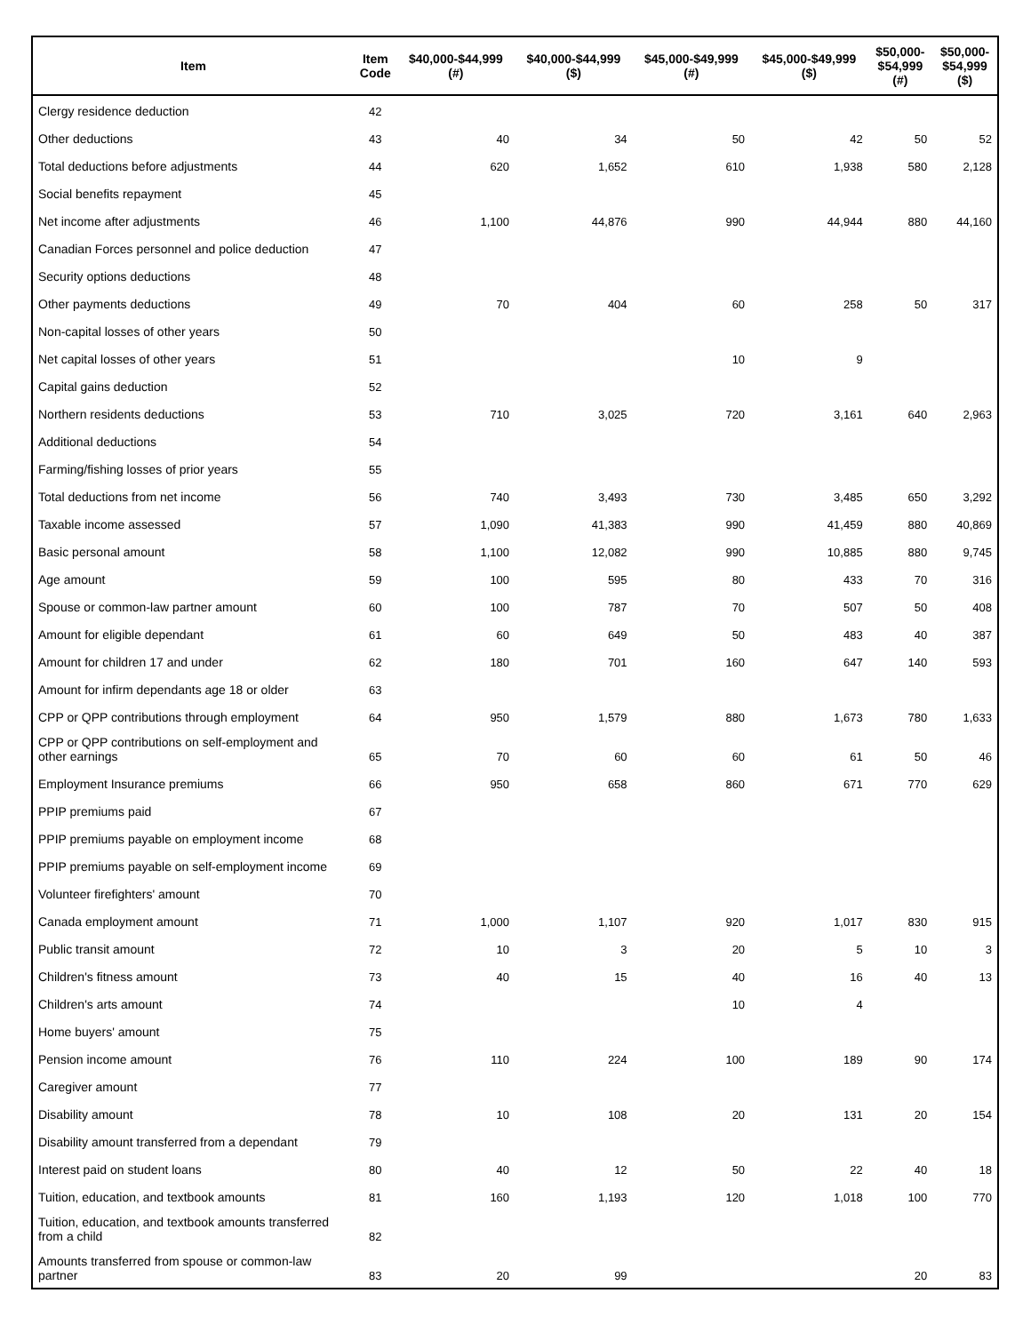| Item | Item Code | $40,000-$44,999 (#) | $40,000-$44,999 ($) | $45,000-$49,999 (#) | $45,000-$49,999 ($) | $50,000- $54,999 (#) | $50,000- $54,999 ($) |
| --- | --- | --- | --- | --- | --- | --- | --- |
| Clergy residence deduction | 42 | | | | | | |
| Other deductions | 43 | 40 | 34 | 50 | 42 | 50 | 52 |
| Total deductions before adjustments | 44 | 620 | 1,652 | 610 | 1,938 | 580 | 2,128 |
| Social benefits repayment | 45 | | | | | | |
| Net income after adjustments | 46 | 1,100 | 44,876 | 990 | 44,944 | 880 | 44,160 |
| Canadian Forces personnel and police deduction | 47 | | | | | | |
| Security options deductions | 48 | | | | | | |
| Other payments deductions | 49 | 70 | 404 | 60 | 258 | 50 | 317 |
| Non-capital losses of other years | 50 | | | | | | |
| Net capital losses of other years | 51 | | | 10 | 9 | | |
| Capital gains deduction | 52 | | | | | | |
| Northern residents deductions | 53 | 710 | 3,025 | 720 | 3,161 | 640 | 2,963 |
| Additional deductions | 54 | | | | | | |
| Farming/fishing losses of prior years | 55 | | | | | | |
| Total deductions from net income | 56 | 740 | 3,493 | 730 | 3,485 | 650 | 3,292 |
| Taxable income assessed | 57 | 1,090 | 41,383 | 990 | 41,459 | 880 | 40,869 |
| Basic personal amount | 58 | 1,100 | 12,082 | 990 | 10,885 | 880 | 9,745 |
| Age amount | 59 | 100 | 595 | 80 | 433 | 70 | 316 |
| Spouse or common-law partner amount | 60 | 100 | 787 | 70 | 507 | 50 | 408 |
| Amount for eligible dependant | 61 | 60 | 649 | 50 | 483 | 40 | 387 |
| Amount for children 17 and under | 62 | 180 | 701 | 160 | 647 | 140 | 593 |
| Amount for infirm dependants age 18 or older | 63 | | | | | | |
| CPP or QPP contributions through employment | 64 | 950 | 1,579 | 880 | 1,673 | 780 | 1,633 |
| CPP or QPP contributions on self-employment and other earnings | 65 | 70 | 60 | 60 | 61 | 50 | 46 |
| Employment Insurance premiums | 66 | 950 | 658 | 860 | 671 | 770 | 629 |
| PPIP premiums paid | 67 | | | | | | |
| PPIP premiums payable on employment income | 68 | | | | | | |
| PPIP premiums payable on self-employment income | 69 | | | | | | |
| Volunteer firefighters' amount | 70 | | | | | | |
| Canada employment amount | 71 | 1,000 | 1,107 | 920 | 1,017 | 830 | 915 |
| Public transit amount | 72 | 10 | 3 | 20 | 5 | 10 | 3 |
| Children's fitness amount | 73 | 40 | 15 | 40 | 16 | 40 | 13 |
| Children's arts amount | 74 | | | 10 | 4 | | |
| Home buyers' amount | 75 | | | | | | |
| Pension income amount | 76 | 110 | 224 | 100 | 189 | 90 | 174 |
| Caregiver amount | 77 | | | | | | |
| Disability amount | 78 | 10 | 108 | 20 | 131 | 20 | 154 |
| Disability amount transferred from a dependant | 79 | | | | | | |
| Interest paid on student loans | 80 | 40 | 12 | 50 | 22 | 40 | 18 |
| Tuition, education, and textbook amounts | 81 | 160 | 1,193 | 120 | 1,018 | 100 | 770 |
| Tuition, education, and textbook amounts transferred from a child | 82 | | | | | | |
| Amounts transferred from spouse or common-law partner | 83 | 20 | 99 | | | 20 | 83 |